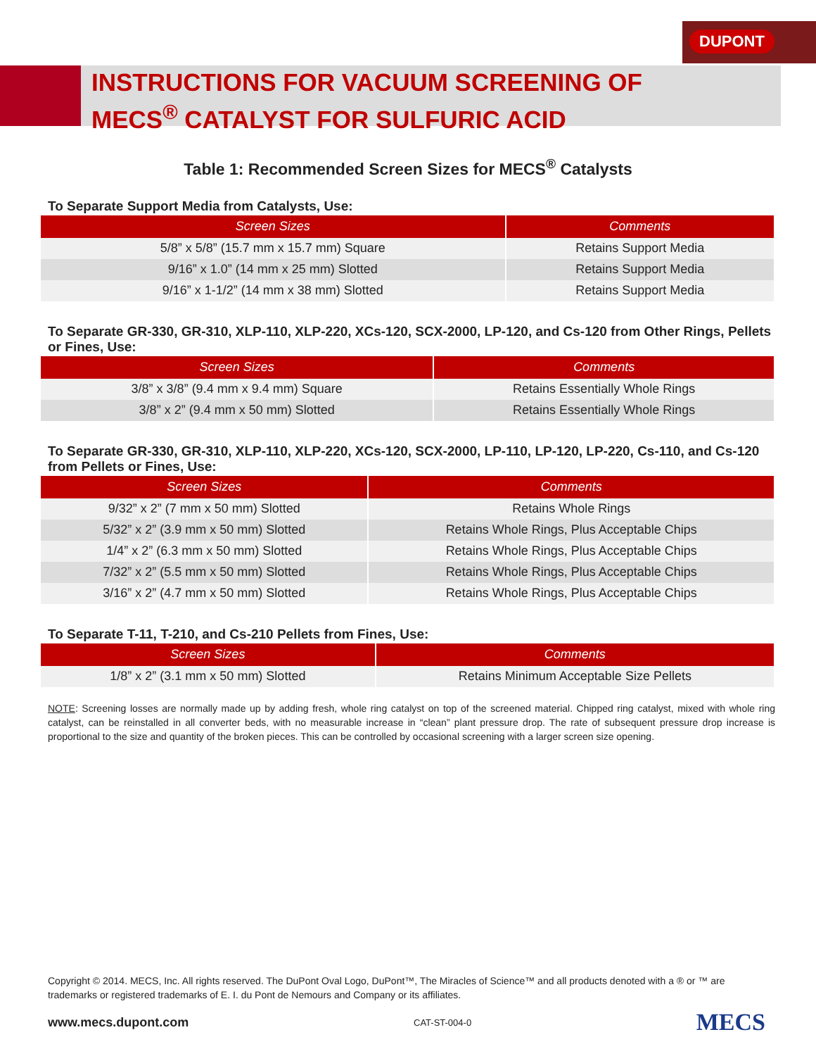DUPONT
INSTRUCTIONS FOR VACUUM SCREENING OF
MECS<sup>®</sup> CATALYST FOR SULFURIC ACID
Table 1: Recommended Screen Sizes for MECS<sup>®</sup> Catalysts
To Separate Support Media from Catalysts, Use:
| Screen Sizes | Comments |
| --- | --- |
| 5/8” x 5/8” (15.7 mm x 15.7 mm) Square | Retains Support Media |
| 9/16” x 1.0” (14 mm x 25 mm) Slotted | Retains Support Media |
| 9/16” x 1-1/2” (14 mm x 38 mm) Slotted | Retains Support Media |
To Separate GR-330, GR-310, XLP-110, XLP-220, XCs-120, SCX-2000, LP-120, and Cs-120 from Other Rings, Pellets or Fines, Use:
| Screen Sizes | Comments |
| --- | --- |
| 3/8” x 3/8” (9.4 mm x 9.4 mm) Square | Retains Essentially Whole Rings |
| 3/8” x 2” (9.4 mm x 50 mm) Slotted | Retains Essentially Whole Rings |
To Separate GR-330, GR-310, XLP-110, XLP-220, XCs-120, SCX-2000, LP-110, LP-120, LP-220, Cs-110, and Cs-120 from Pellets or Fines, Use:
| Screen Sizes | Comments |
| --- | --- |
| 9/32” x 2” (7 mm x 50 mm) Slotted | Retains Whole Rings |
| 5/32” x 2” (3.9 mm x 50 mm) Slotted | Retains Whole Rings, Plus Acceptable Chips |
| 1/4” x 2” (6.3 mm x 50 mm) Slotted | Retains Whole Rings, Plus Acceptable Chips |
| 7/32” x 2” (5.5 mm x 50 mm) Slotted | Retains Whole Rings, Plus Acceptable Chips |
| 3/16” x 2” (4.7 mm x 50 mm) Slotted | Retains Whole Rings, Plus Acceptable Chips |
To Separate T-11, T-210, and Cs-210 Pellets from Fines, Use:
| Screen Sizes | Comments |
| --- | --- |
| 1/8” x 2” (3.1 mm x 50 mm) Slotted | Retains Minimum Acceptable Size Pellets |
NOTE: Screening losses are normally made up by adding fresh, whole ring catalyst on top of the screened material. Chipped ring catalyst, mixed with whole ring catalyst, can be reinstalled in all converter beds, with no measurable increase in “clean” plant pressure drop. The rate of subsequent pressure drop increase is proportional to the size and quantity of the broken pieces. This can be controlled by occasional screening with a larger screen size opening.
Copyright © 2014. MECS, Inc. All rights reserved. The DuPont Oval Logo, DuPont™, The Miracles of Science™ and all products denoted with a ® or ™ are trademarks or registered trademarks of E. I. du Pont de Nemours and Company or its affiliates.
www.mecs.dupont.com CAT-ST-004-0 MECS